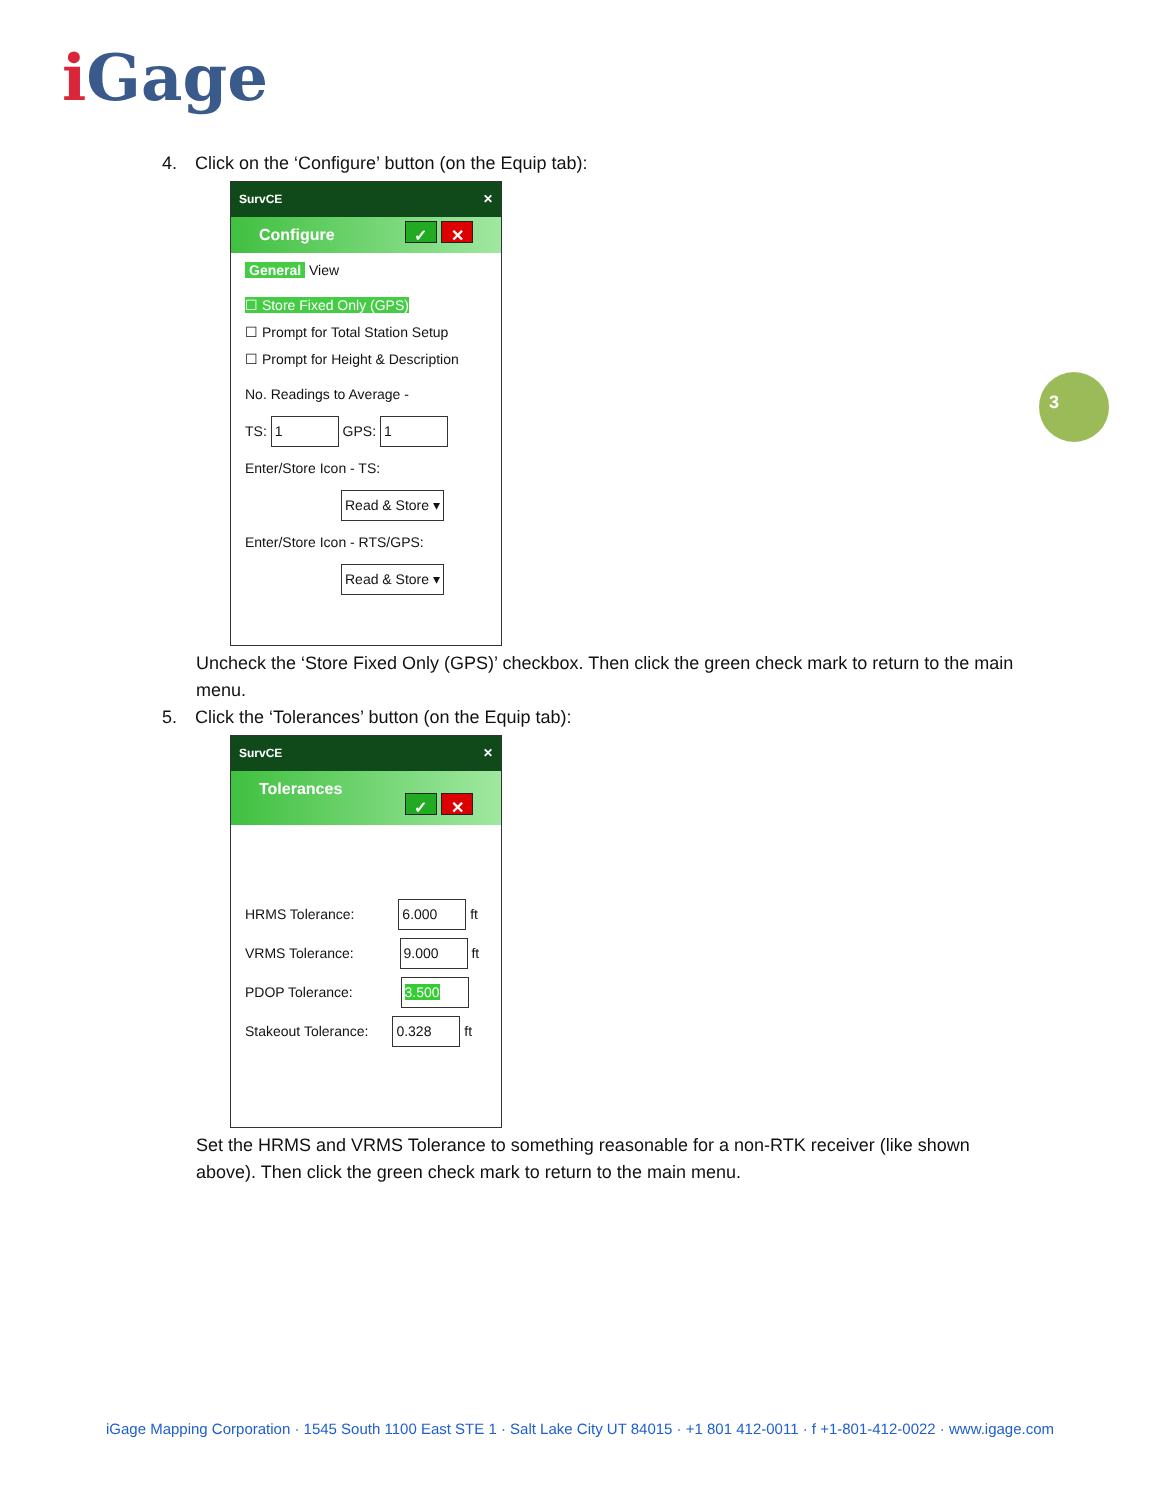i Gage
3
4. Click on the ‘Configure’ button (on the Equip tab):
SurvCE ✕
Configure ✓ ✕
General View
☐ Store Fixed Only (GPS)
☐ Prompt for Total Station Setup
☐ Prompt for Height & Description
No. Readings to Average -
TS: 1 GPS: 1
Enter/Store Icon - TS:
Read & Store ▾
Enter/Store Icon - RTS/GPS:
Read & Store ▾
Uncheck the ‘Store Fixed Only (GPS)’ checkbox. Then click the green check mark to return to the main menu.
5. Click the ‘Tolerances’ button (on the Equip tab):
SurvCE ✕
Tolerances ✓ ✕
HRMS Tolerance: 6.000 ft
VRMS Tolerance: 9.000 ft
PDOP Tolerance: 3.500
Stakeout Tolerance: 0.328 ft
Set the HRMS and VRMS Tolerance to something reasonable for a non-RTK receiver (like shown above). Then click the green check mark to return to the main menu.
iGage Mapping Corporation · 1545 South 1100 East STE 1 · Salt Lake City UT 84015 · +1 801 412-0011 · f +1-801-412-0022 · www.igage.com